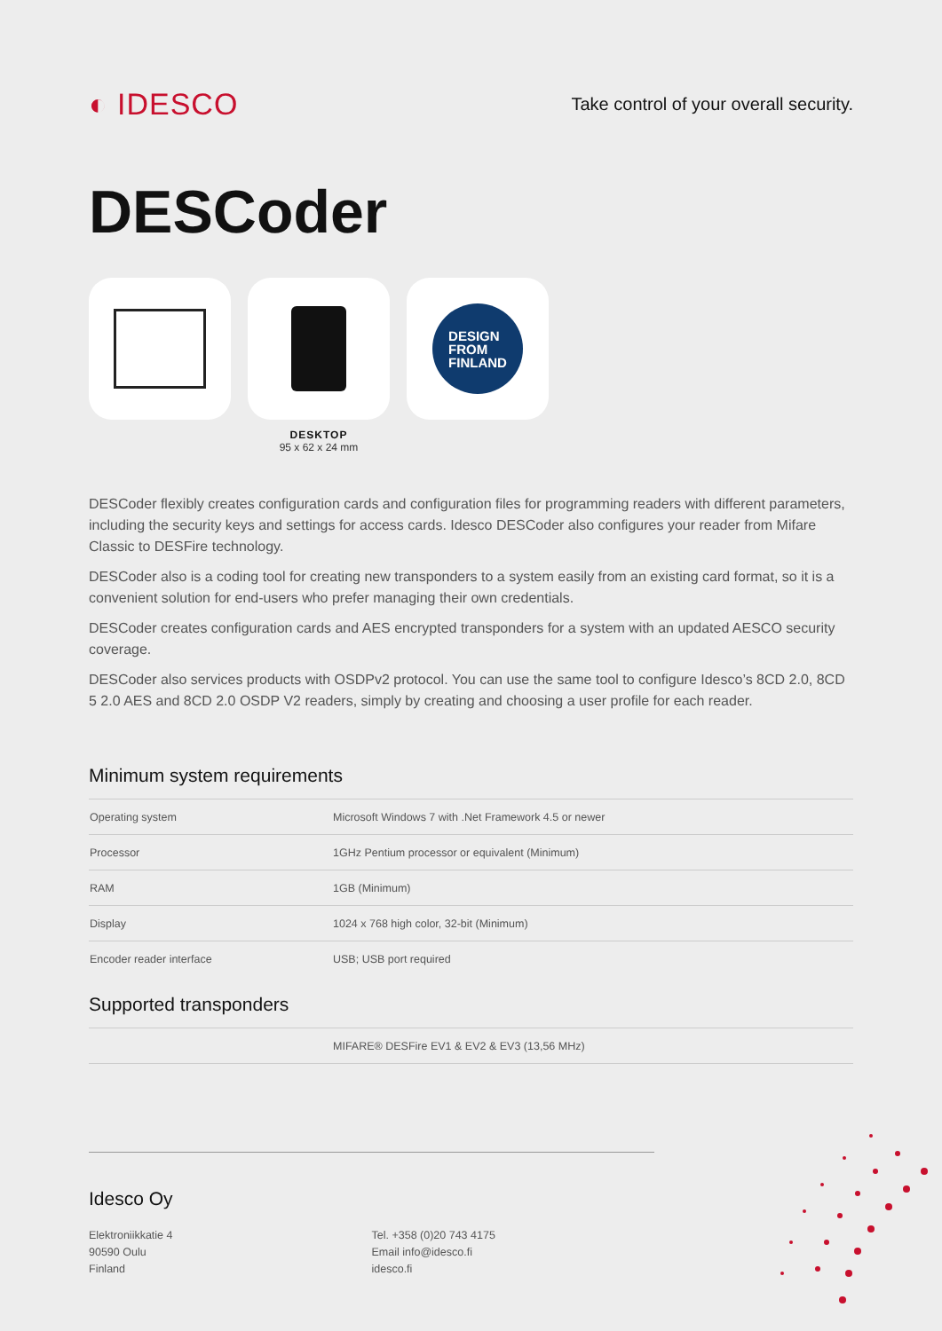◐ IDESCO
Take control of your overall security.
DESCoder
DESIGN
FROM
FINLAND
DESKTOP
95 x 62 x 24 mm
DESCoder flexibly creates configuration cards and configuration files for programming readers with different parameters, including the security keys and settings for access cards. Idesco DESCoder also configures your reader from Mifare Classic to DESFire technology.
DESCoder also is a coding tool for creating new transponders to a system easily from an existing card format, so it is a convenient solution for end-users who prefer managing their own credentials.
DESCoder creates configuration cards and AES encrypted transponders for a system with an updated AESCO security coverage.
DESCoder also services products with OSDPv2 protocol. You can use the same tool to configure Idesco’s 8CD 2.0, 8CD 5 2.0 AES and 8CD 2.0 OSDP V2 readers, simply by creating and choosing a user profile for each reader.
Minimum system requirements
| Operating system | Microsoft Windows 7 with .Net Framework 4.5 or newer |
| Processor | 1GHz Pentium processor or equivalent (Minimum) |
| RAM | 1GB (Minimum) |
| Display | 1024 x 768 high color, 32-bit (Minimum) |
| Encoder reader interface | USB; USB port required |
Supported transponders
| | MIFARE® DESFire EV1 & EV2 & EV3 (13,56 MHz) |
Idesco Oy
Elektroniikkatie 4
90590 Oulu
Finland
Tel. +358 (0)20 743 4175
Email info@idesco.fi
idesco.fi